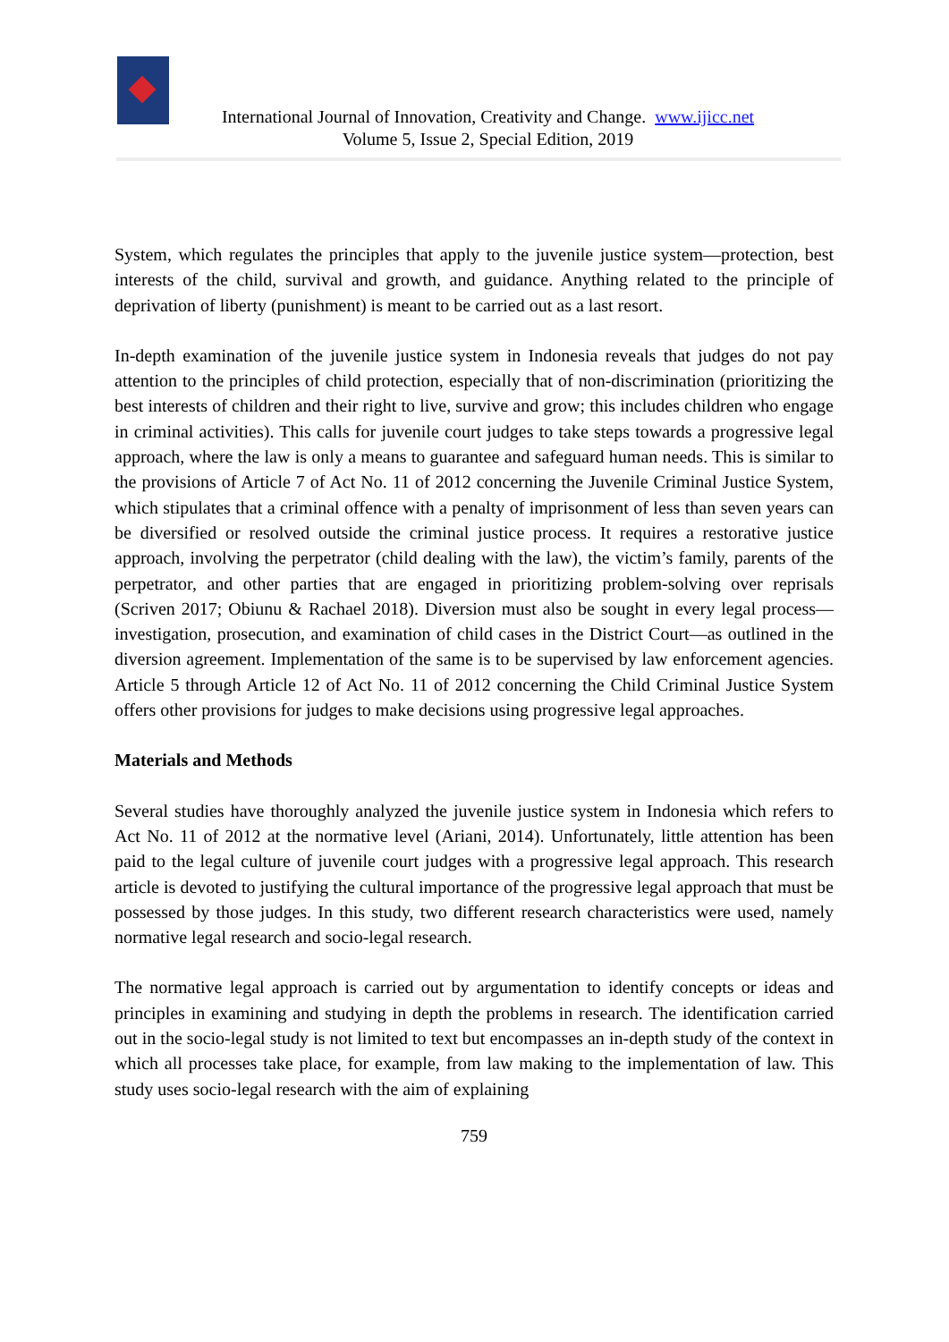International Journal of Innovation, Creativity and Change. www.ijicc.net
Volume 5, Issue 2, Special Edition, 2019
System, which regulates the principles that apply to the juvenile justice system—protection, best interests of the child, survival and growth, and guidance. Anything related to the principle of deprivation of liberty (punishment) is meant to be carried out as a last resort.
In-depth examination of the juvenile justice system in Indonesia reveals that judges do not pay attention to the principles of child protection, especially that of non-discrimination (prioritizing the best interests of children and their right to live, survive and grow; this includes children who engage in criminal activities). This calls for juvenile court judges to take steps towards a progressive legal approach, where the law is only a means to guarantee and safeguard human needs. This is similar to the provisions of Article 7 of Act No. 11 of 2012 concerning the Juvenile Criminal Justice System, which stipulates that a criminal offence with a penalty of imprisonment of less than seven years can be diversified or resolved outside the criminal justice process. It requires a restorative justice approach, involving the perpetrator (child dealing with the law), the victim’s family, parents of the perpetrator, and other parties that are engaged in prioritizing problem-solving over reprisals (Scriven 2017; Obiunu & Rachael 2018). Diversion must also be sought in every legal process—investigation, prosecution, and examination of child cases in the District Court—as outlined in the diversion agreement. Implementation of the same is to be supervised by law enforcement agencies. Article 5 through Article 12 of Act No. 11 of 2012 concerning the Child Criminal Justice System offers other provisions for judges to make decisions using progressive legal approaches.
Materials and Methods
Several studies have thoroughly analyzed the juvenile justice system in Indonesia which refers to Act No. 11 of 2012 at the normative level (Ariani, 2014). Unfortunately, little attention has been paid to the legal culture of juvenile court judges with a progressive legal approach. This research article is devoted to justifying the cultural importance of the progressive legal approach that must be possessed by those judges. In this study, two different research characteristics were used, namely normative legal research and socio-legal research.
The normative legal approach is carried out by argumentation to identify concepts or ideas and principles in examining and studying in depth the problems in research. The identification carried out in the socio-legal study is not limited to text but encompasses an in-depth study of the context in which all processes take place, for example, from law making to the implementation of law. This study uses socio-legal research with the aim of explaining
759